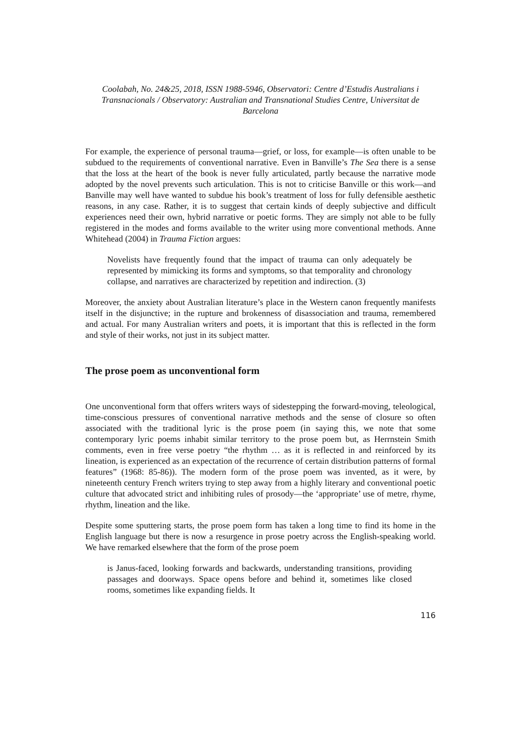Coolabah, No. 24&25, 2018, ISSN 1988-5946, Observatori: Centre d’Estudis Australians i Transnacionals / Observatory: Australian and Transnational Studies Centre, Universitat de Barcelona
For example, the experience of personal trauma—grief, or loss, for example—is often unable to be subdued to the requirements of conventional narrative. Even in Banville’s The Sea there is a sense that the loss at the heart of the book is never fully articulated, partly because the narrative mode adopted by the novel prevents such articulation. This is not to criticise Banville or this work—and Banville may well have wanted to subdue his book’s treatment of loss for fully defensible aesthetic reasons, in any case. Rather, it is to suggest that certain kinds of deeply subjective and difficult experiences need their own, hybrid narrative or poetic forms. They are simply not able to be fully registered in the modes and forms available to the writer using more conventional methods. Anne Whitehead (2004) in Trauma Fiction argues:
Novelists have frequently found that the impact of trauma can only adequately be represented by mimicking its forms and symptoms, so that temporality and chronology collapse, and narratives are characterized by repetition and indirection. (3)
Moreover, the anxiety about Australian literature’s place in the Western canon frequently manifests itself in the disjunctive; in the rupture and brokenness of disassociation and trauma, remembered and actual. For many Australian writers and poets, it is important that this is reflected in the form and style of their works, not just in its subject matter.
The prose poem as unconventional form
One unconventional form that offers writers ways of sidestepping the forward-moving, teleological, time-conscious pressures of conventional narrative methods and the sense of closure so often associated with the traditional lyric is the prose poem (in saying this, we note that some contemporary lyric poems inhabit similar territory to the prose poem but, as Herrnstein Smith comments, even in free verse poetry “the rhythm … as it is reflected in and reinforced by its lineation, is experienced as an expectation of the recurrence of certain distribution patterns of formal features” (1968: 85-86)). The modern form of the prose poem was invented, as it were, by nineteenth century French writers trying to step away from a highly literary and conventional poetic culture that advocated strict and inhibiting rules of prosody—the ‘appropriate’ use of metre, rhyme, rhythm, lineation and the like.
Despite some sputtering starts, the prose poem form has taken a long time to find its home in the English language but there is now a resurgence in prose poetry across the English-speaking world. We have remarked elsewhere that the form of the prose poem
is Janus-faced, looking forwards and backwards, understanding transitions, providing passages and doorways. Space opens before and behind it, sometimes like closed rooms, sometimes like expanding fields. It
116